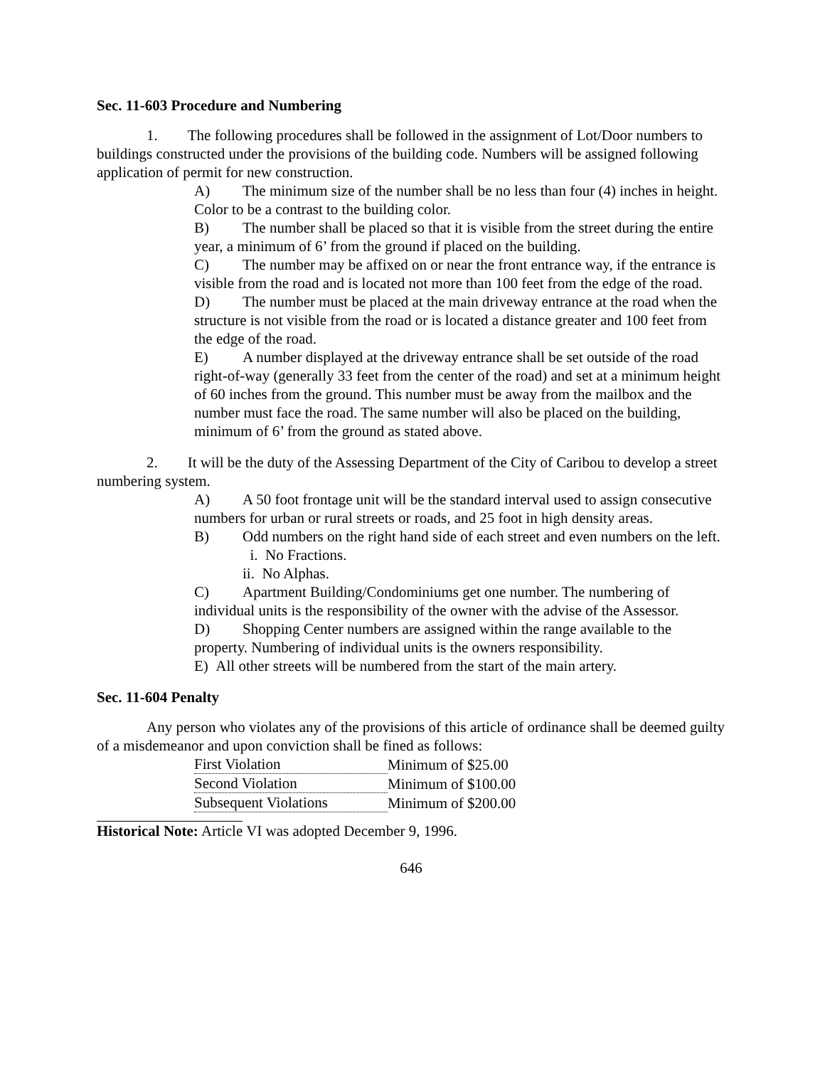Sec. 11-603 Procedure and Numbering
1. The following procedures shall be followed in the assignment of Lot/Door numbers to buildings constructed under the provisions of the building code. Numbers will be assigned following application of permit for new construction.
A) The minimum size of the number shall be no less than four (4) inches in height. Color to be a contrast to the building color.
B) The number shall be placed so that it is visible from the street during the entire year, a minimum of 6’ from the ground if placed on the building.
C) The number may be affixed on or near the front entrance way, if the entrance is visible from the road and is located not more than 100 feet from the edge of the road.
D) The number must be placed at the main driveway entrance at the road when the structure is not visible from the road or is located a distance greater and 100 feet from the edge of the road.
E) A number displayed at the driveway entrance shall be set outside of the road right-of-way (generally 33 feet from the center of the road) and set at a minimum height of 60 inches from the ground. This number must be away from the mailbox and the number must face the road. The same number will also be placed on the building, minimum of 6’ from the ground as stated above.
2. It will be the duty of the Assessing Department of the City of Caribou to develop a street numbering system.
A) A 50 foot frontage unit will be the standard interval used to assign consecutive numbers for urban or rural streets or roads, and 25 foot in high density areas.
B) Odd numbers on the right hand side of each street and even numbers on the left.
i. No Fractions.
ii. No Alphas.
C) Apartment Building/Condominiums get one number. The numbering of individual units is the responsibility of the owner with the advise of the Assessor.
D) Shopping Center numbers are assigned within the range available to the property. Numbering of individual units is the owners responsibility.
E) All other streets will be numbered from the start of the main artery.
Sec. 11-604 Penalty
Any person who violates any of the provisions of this article of ordinance shall be deemed guilty of a misdemeanor and upon conviction shall be fined as follows:
| First Violation | Minimum of $25.00 |
| Second Violation | Minimum of $100.00 |
| Subsequent Violations | Minimum of $200.00 |
Historical Note: Article VI was adopted December 9, 1996.
646